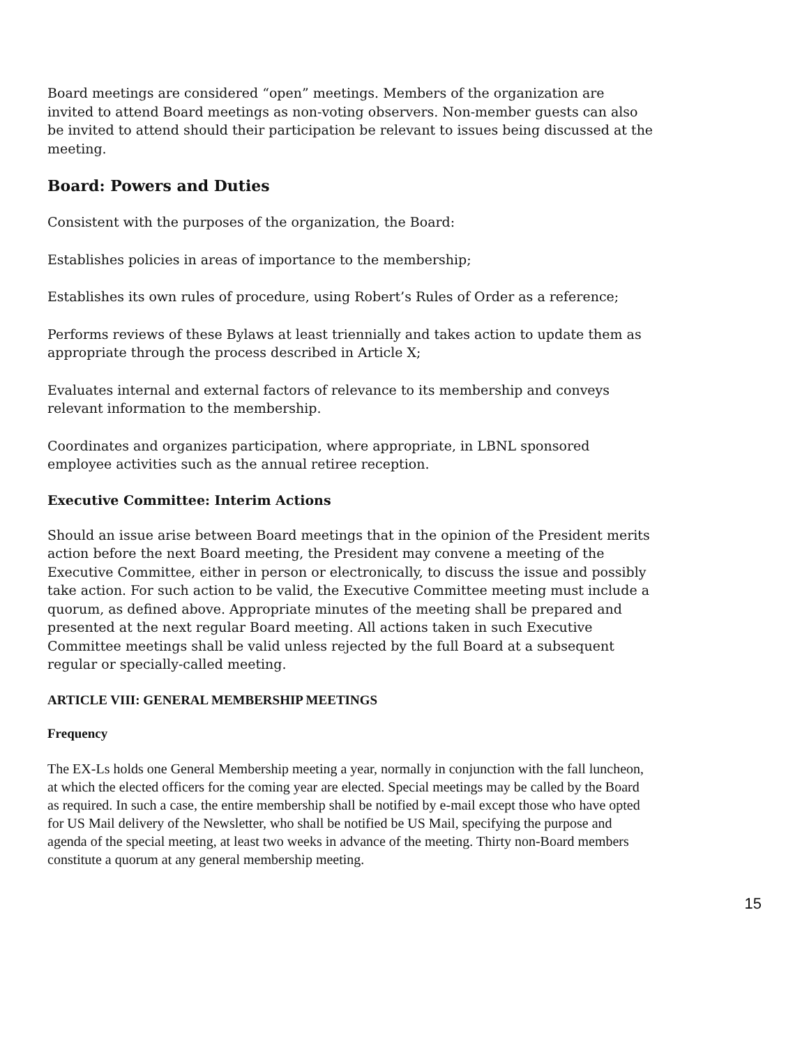Board meetings are considered “open” meetings. Members of the organization are invited to attend Board meetings as non-voting observers. Non-member guests can also be invited to attend should their participation be relevant to issues being discussed at the meeting.
Board: Powers and Duties
Consistent with the purposes of the organization, the Board:
Establishes policies in areas of importance to the membership;
Establishes its own rules of procedure, using Robert’s Rules of Order as a reference;
Performs reviews of these Bylaws at least triennially and takes action to update them as appropriate through the process described in Article X;
Evaluates internal and external factors of relevance to its membership and conveys relevant information to the membership.
Coordinates and organizes participation, where appropriate, in LBNL sponsored employee activities such as the annual retiree reception.
Executive Committee: Interim Actions
Should an issue arise between Board meetings that in the opinion of the President merits action before the next Board meeting, the President may convene a meeting of the Executive Committee, either in person or electronically, to discuss the issue and possibly take action. For such action to be valid, the Executive Committee meeting must include a quorum, as defined above. Appropriate minutes of the meeting shall be prepared and presented at the next regular Board meeting. All actions taken in such Executive Committee meetings shall be valid unless rejected by the full Board at a subsequent regular or specially-called meeting.
ARTICLE VIII: GENERAL MEMBERSHIP MEETINGS
Frequency
The EX-Ls holds one General Membership meeting a year, normally in conjunction with the fall luncheon, at which the elected officers for the coming year are elected. Special meetings may be called by the Board as required. In such a case, the entire membership shall be notified by e-mail except those who have opted for US Mail delivery of the Newsletter, who shall be notified be US Mail, specifying the purpose and agenda of the special meeting, at least two weeks in advance of the meeting. Thirty non-Board members constitute a quorum at any general membership meeting.
15